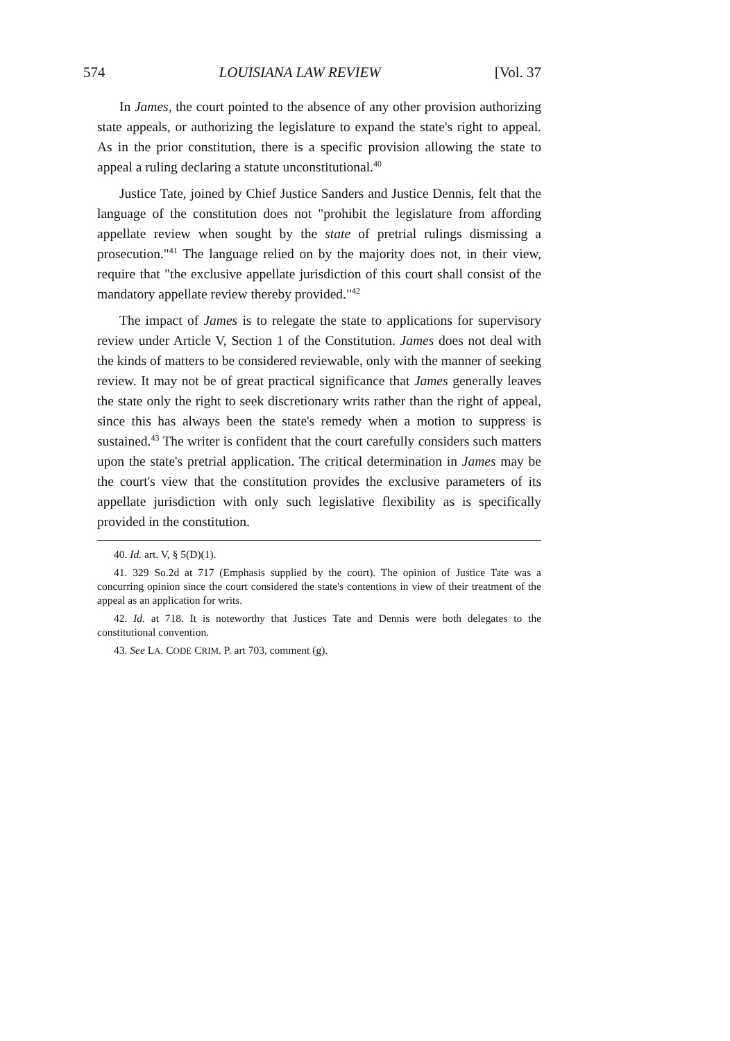574 LOUISIANA LAW REVIEW [Vol. 37
In James, the court pointed to the absence of any other provision authorizing state appeals, or authorizing the legislature to expand the state's right to appeal. As in the prior constitution, there is a specific provision allowing the state to appeal a ruling declaring a statute unconstitutional.<sup>40</sup>
Justice Tate, joined by Chief Justice Sanders and Justice Dennis, felt that the language of the constitution does not "prohibit the legislature from affording appellate review when sought by the state of pretrial rulings dismissing a prosecution."<sup>41</sup> The language relied on by the majority does not, in their view, require that "the exclusive appellate jurisdiction of this court shall consist of the mandatory appellate review thereby provided."<sup>42</sup>
The impact of James is to relegate the state to applications for supervisory review under Article V, Section 1 of the Constitution. James does not deal with the kinds of matters to be considered reviewable, only with the manner of seeking review. It may not be of great practical significance that James generally leaves the state only the right to seek discretionary writs rather than the right of appeal, since this has always been the state's remedy when a motion to suppress is sustained.<sup>43</sup> The writer is confident that the court carefully considers such matters upon the state's pretrial application. The critical determination in James may be the court's view that the constitution provides the exclusive parameters of its appellate jurisdiction with only such legislative flexibility as is specifically provided in the constitution.
40. Id. art. V, § 5(D)(1).
41. 329 So.2d at 717 (Emphasis supplied by the court). The opinion of Justice Tate was a concurring opinion since the court considered the state's contentions in view of their treatment of the appeal as an application for writs.
42. Id. at 718. It is noteworthy that Justices Tate and Dennis were both delegates to the constitutional convention.
43. See LA. CODE CRIM. P. art 703, comment (g).